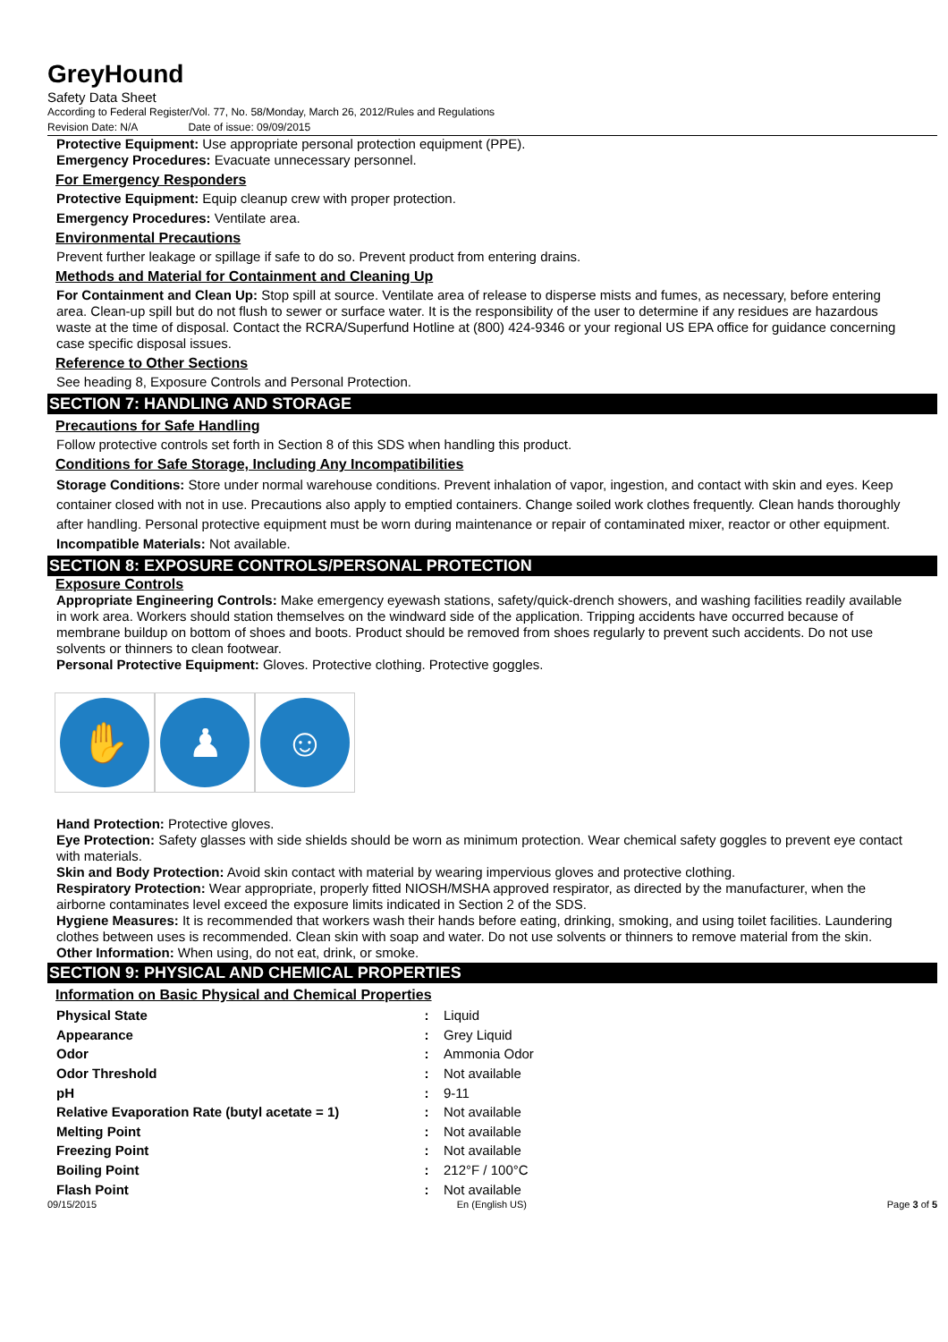GreyHound
Safety Data Sheet
According to Federal Register/Vol. 77, No. 58/Monday, March 26, 2012/Rules and Regulations
Revision Date: N/A Date of issue: 09/09/2015
Protective Equipment: Use appropriate personal protection equipment (PPE).
Emergency Procedures: Evacuate unnecessary personnel.
For Emergency Responders
Protective Equipment: Equip cleanup crew with proper protection.
Emergency Procedures: Ventilate area.
Environmental Precautions
Prevent further leakage or spillage if safe to do so. Prevent product from entering drains.
Methods and Material for Containment and Cleaning Up
For Containment and Clean Up: Stop spill at source. Ventilate area of release to disperse mists and fumes, as necessary, before entering area. Clean-up spill but do not flush to sewer or surface water. It is the responsibility of the user to determine if any residues are hazardous waste at the time of disposal. Contact the RCRA/Superfund Hotline at (800) 424-9346 or your regional US EPA office for guidance concerning case specific disposal issues.
Reference to Other Sections
See heading 8, Exposure Controls and Personal Protection.
SECTION 7: HANDLING AND STORAGE
Precautions for Safe Handling
Follow protective controls set forth in Section 8 of this SDS when handling this product.
Conditions for Safe Storage, Including Any Incompatibilities
Storage Conditions: Store under normal warehouse conditions. Prevent inhalation of vapor, ingestion, and contact with skin and eyes. Keep container closed with not in use. Precautions also apply to emptied containers. Change soiled work clothes frequently. Clean hands thoroughly after handling. Personal protective equipment must be worn during maintenance or repair of contaminated mixer, reactor or other equipment.
Incompatible Materials: Not available.
SECTION 8: EXPOSURE CONTROLS/PERSONAL PROTECTION
Exposure Controls
Appropriate Engineering Controls: Make emergency eyewash stations, safety/quick-drench showers, and washing facilities readily available in work area. Workers should station themselves on the windward side of the application. Tripping accidents have occurred because of membrane buildup on bottom of shoes and boots. Product should be removed from shoes regularly to prevent such accidents. Do not use solvents or thinners to clean footwear.
Personal Protective Equipment: Gloves. Protective clothing. Protective goggles.
✋ ♟ ☺
Hand Protection: Protective gloves.
Eye Protection: Safety glasses with side shields should be worn as minimum protection. Wear chemical safety goggles to prevent eye contact with materials.
Skin and Body Protection: Avoid skin contact with material by wearing impervious gloves and protective clothing.
Respiratory Protection: Wear appropriate, properly fitted NIOSH/MSHA approved respirator, as directed by the manufacturer, when the airborne contaminates level exceed the exposure limits indicated in Section 2 of the SDS.
Hygiene Measures: It is recommended that workers wash their hands before eating, drinking, smoking, and using toilet facilities. Laundering clothes between uses is recommended. Clean skin with soap and water. Do not use solvents or thinners to remove material from the skin.
Other Information: When using, do not eat, drink, or smoke.
SECTION 9: PHYSICAL AND CHEMICAL PROPERTIES
Information on Basic Physical and Chemical Properties
| Physical State | : | Liquid |
| Appearance | : | Grey Liquid |
| Odor | : | Ammonia Odor |
| Odor Threshold | : | Not available |
| pH | : | 9-11 |
| Relative Evaporation Rate (butyl acetate = 1) | : | Not available |
| Melting Point | : | Not available |
| Freezing Point | : | Not available |
| Boiling Point | : | 212°F / 100°C |
| Flash Point | : | Not available |
09/15/2015 En (English US) Page 3 of 5